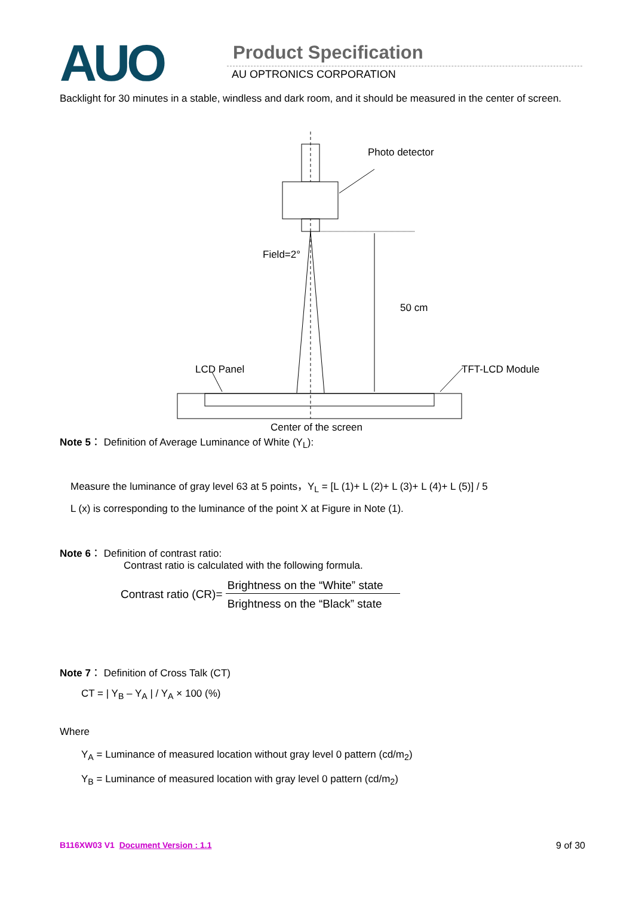AUO Product Specification
AU OPTRONICS CORPORATION
Backlight for 30 minutes in a stable, windless and dark room, and it should be measured in the center of screen.
Photo detector
Field=2°
50 cm
LCD Panel
TFT-LCD Module
Center of the screen
Note 5： Definition of Average Luminance of White (Y<sub>L</sub>):
Measure the luminance of gray level 63 at 5 points，Y<sub>L</sub> = [L (1)+ L (2)+ L (3)+ L (4)+ L (5)] / 5
L (x) is corresponding to the luminance of the point X at Figure in Note (1).
Note 6： Definition of contrast ratio:
Contrast ratio is calculated with the following formula.
Contrast ratio (CR)= Brightness on the “White” state
Brightness on the “Black” state
Note 7： Definition of Cross Talk (CT)
CT = | Y<sub>B</sub> – Y<sub>A</sub> | / Y<sub>A</sub> × 100 (%)
Where
Y<sub>A</sub> = Luminance of measured location without gray level 0 pattern (cd/m<sub>2</sub>)
Y<sub>B</sub> = Luminance of measured location with gray level 0 pattern (cd/m<sub>2</sub>)
B116XW03 V1 Document Version : 1.1 9 of 30